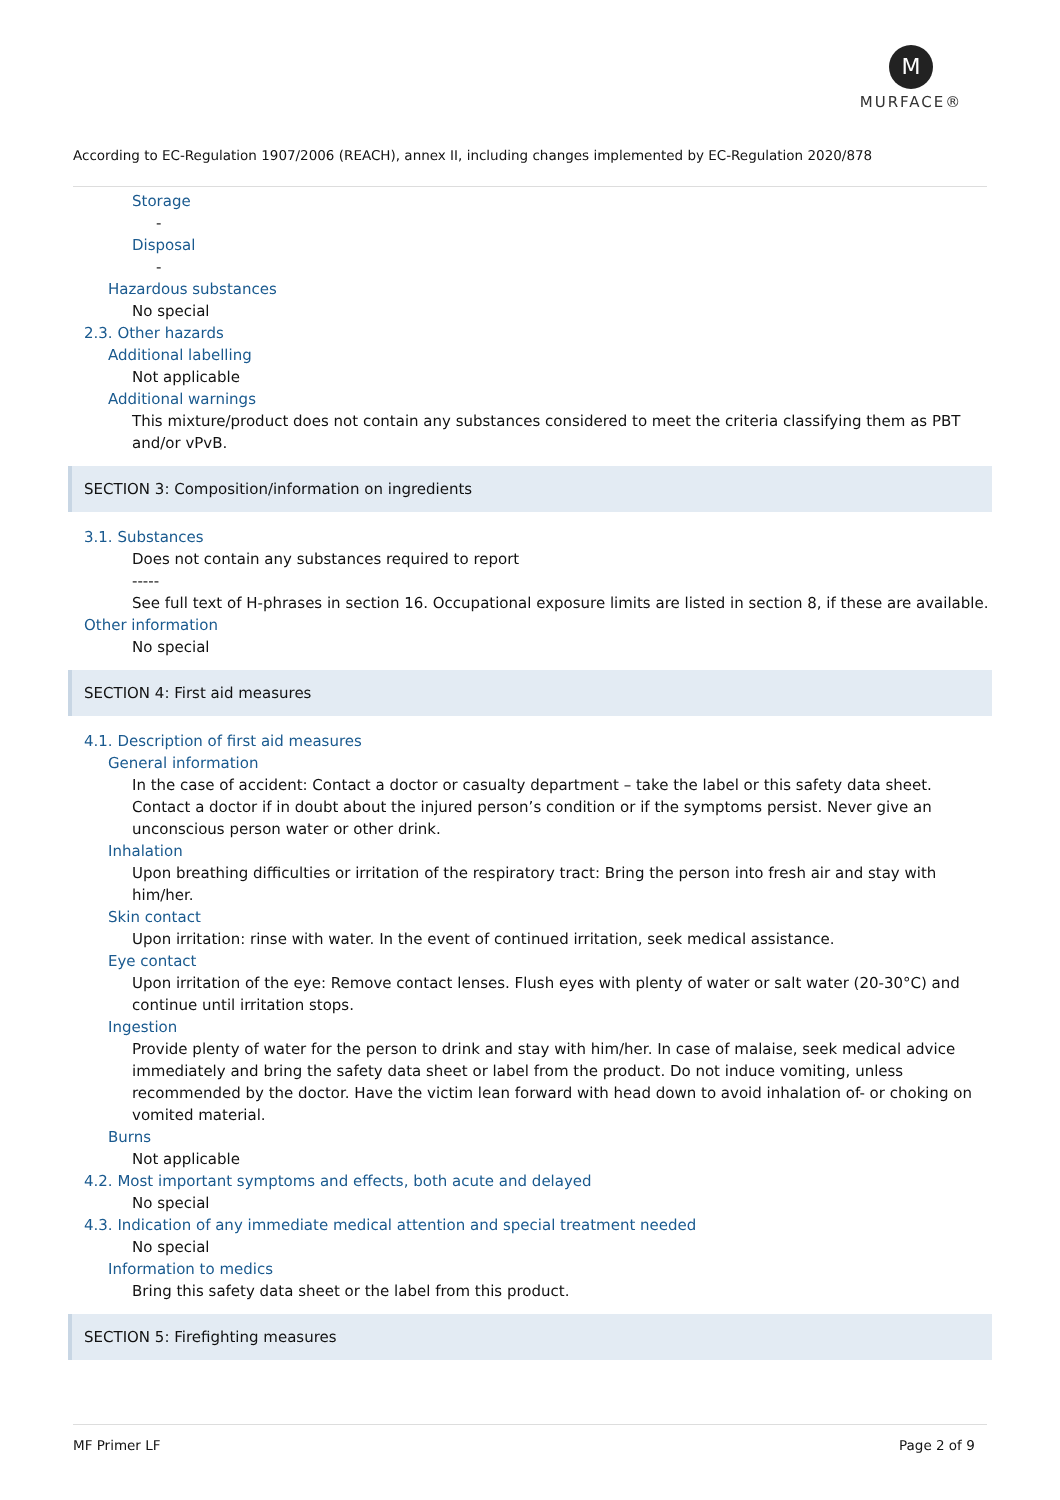M
MURFACE®
According to EC-Regulation 1907/2006 (REACH), annex II, including changes implemented by EC-Regulation 2020/878
Storage
-
Disposal
-
Hazardous substances
No special
2.3. Other hazards
Additional labelling
Not applicable
Additional warnings
This mixture/product does not contain any substances considered to meet the criteria classifying them as PBT and/or vPvB.
SECTION 3: Composition/information on ingredients
3.1. Substances
Does not contain any substances required to report
-----
See full text of H-phrases in section 16. Occupational exposure limits are listed in section 8, if these are available.
Other information
No special
SECTION 4: First aid measures
4.1. Description of first aid measures
General information
In the case of accident: Contact a doctor or casualty department – take the label or this safety data sheet. Contact a doctor if in doubt about the injured person’s condition or if the symptoms persist. Never give an unconscious person water or other drink.
Inhalation
Upon breathing difficulties or irritation of the respiratory tract: Bring the person into fresh air and stay with him/her.
Skin contact
Upon irritation: rinse with water. In the event of continued irritation, seek medical assistance.
Eye contact
Upon irritation of the eye: Remove contact lenses. Flush eyes with plenty of water or salt water (20-30°C) and continue until irritation stops.
Ingestion
Provide plenty of water for the person to drink and stay with him/her. In case of malaise, seek medical advice immediately and bring the safety data sheet or label from the product. Do not induce vomiting, unless recommended by the doctor. Have the victim lean forward with head down to avoid inhalation of- or choking on vomited material.
Burns
Not applicable
4.2. Most important symptoms and effects, both acute and delayed
No special
4.3. Indication of any immediate medical attention and special treatment needed
No special
Information to medics
Bring this safety data sheet or the label from this product.
SECTION 5: Firefighting measures
MF Primer LF Page 2 of 9